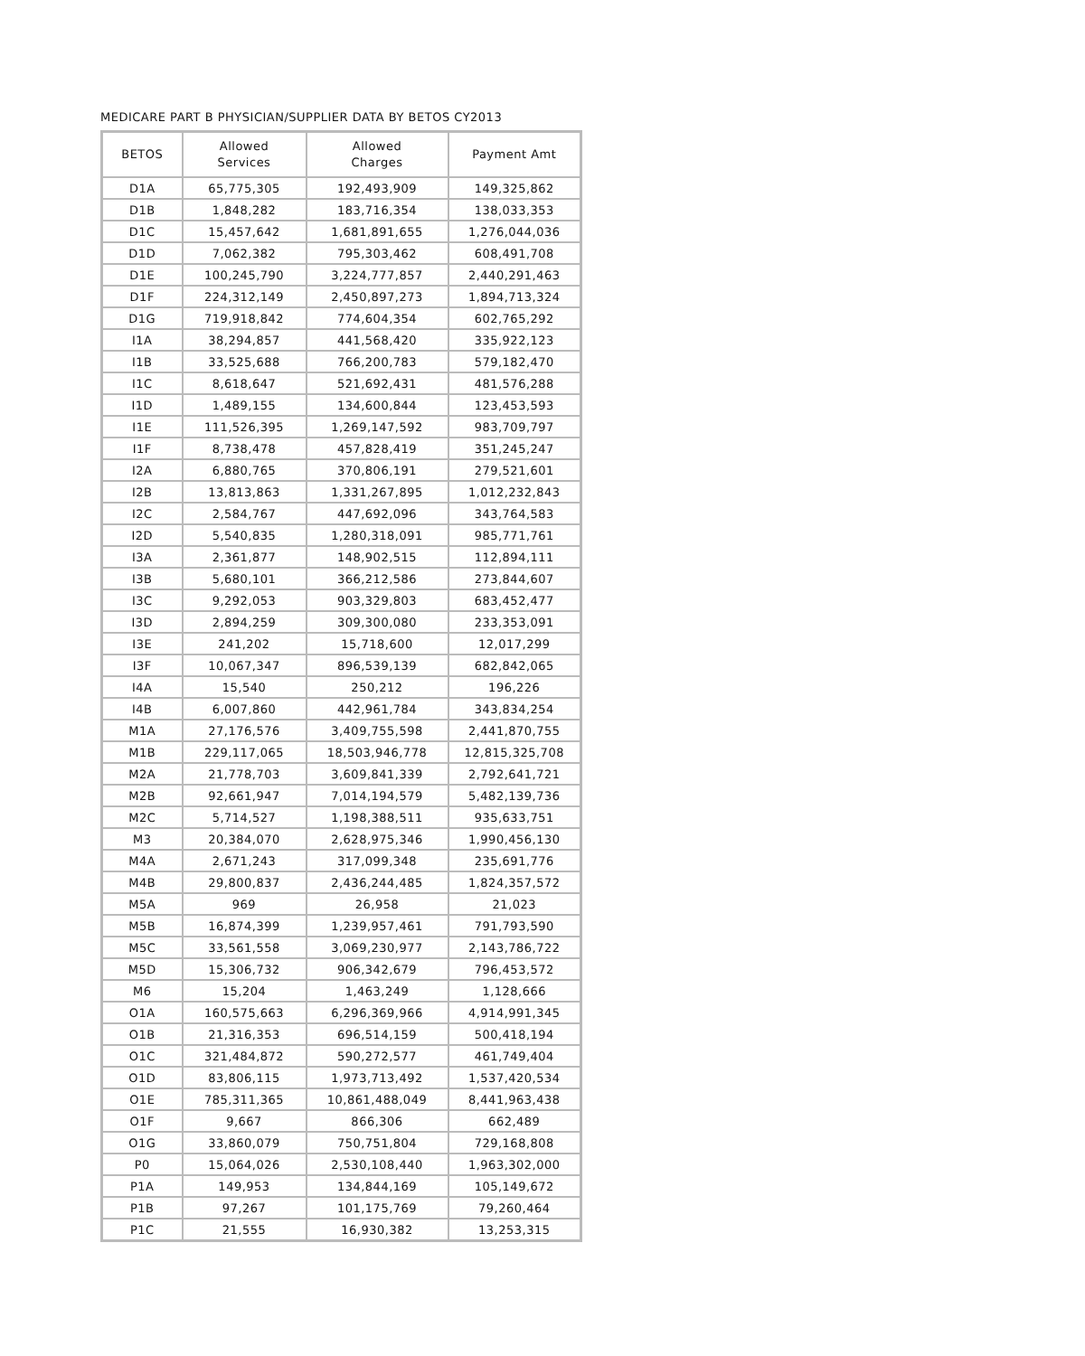MEDICARE PART B PHYSICIAN/SUPPLIER DATA BY BETOS CY2013
| BETOS | Allowed Services | Allowed Charges | Payment Amt |
| --- | --- | --- | --- |
| D1A | 65,775,305 | 192,493,909 | 149,325,862 |
| D1B | 1,848,282 | 183,716,354 | 138,033,353 |
| D1C | 15,457,642 | 1,681,891,655 | 1,276,044,036 |
| D1D | 7,062,382 | 795,303,462 | 608,491,708 |
| D1E | 100,245,790 | 3,224,777,857 | 2,440,291,463 |
| D1F | 224,312,149 | 2,450,897,273 | 1,894,713,324 |
| D1G | 719,918,842 | 774,604,354 | 602,765,292 |
| I1A | 38,294,857 | 441,568,420 | 335,922,123 |
| I1B | 33,525,688 | 766,200,783 | 579,182,470 |
| I1C | 8,618,647 | 521,692,431 | 481,576,288 |
| I1D | 1,489,155 | 134,600,844 | 123,453,593 |
| I1E | 111,526,395 | 1,269,147,592 | 983,709,797 |
| I1F | 8,738,478 | 457,828,419 | 351,245,247 |
| I2A | 6,880,765 | 370,806,191 | 279,521,601 |
| I2B | 13,813,863 | 1,331,267,895 | 1,012,232,843 |
| I2C | 2,584,767 | 447,692,096 | 343,764,583 |
| I2D | 5,540,835 | 1,280,318,091 | 985,771,761 |
| I3A | 2,361,877 | 148,902,515 | 112,894,111 |
| I3B | 5,680,101 | 366,212,586 | 273,844,607 |
| I3C | 9,292,053 | 903,329,803 | 683,452,477 |
| I3D | 2,894,259 | 309,300,080 | 233,353,091 |
| I3E | 241,202 | 15,718,600 | 12,017,299 |
| I3F | 10,067,347 | 896,539,139 | 682,842,065 |
| I4A | 15,540 | 250,212 | 196,226 |
| I4B | 6,007,860 | 442,961,784 | 343,834,254 |
| M1A | 27,176,576 | 3,409,755,598 | 2,441,870,755 |
| M1B | 229,117,065 | 18,503,946,778 | 12,815,325,708 |
| M2A | 21,778,703 | 3,609,841,339 | 2,792,641,721 |
| M2B | 92,661,947 | 7,014,194,579 | 5,482,139,736 |
| M2C | 5,714,527 | 1,198,388,511 | 935,633,751 |
| M3 | 20,384,070 | 2,628,975,346 | 1,990,456,130 |
| M4A | 2,671,243 | 317,099,348 | 235,691,776 |
| M4B | 29,800,837 | 2,436,244,485 | 1,824,357,572 |
| M5A | 969 | 26,958 | 21,023 |
| M5B | 16,874,399 | 1,239,957,461 | 791,793,590 |
| M5C | 33,561,558 | 3,069,230,977 | 2,143,786,722 |
| M5D | 15,306,732 | 906,342,679 | 796,453,572 |
| M6 | 15,204 | 1,463,249 | 1,128,666 |
| O1A | 160,575,663 | 6,296,369,966 | 4,914,991,345 |
| O1B | 21,316,353 | 696,514,159 | 500,418,194 |
| O1C | 321,484,872 | 590,272,577 | 461,749,404 |
| O1D | 83,806,115 | 1,973,713,492 | 1,537,420,534 |
| O1E | 785,311,365 | 10,861,488,049 | 8,441,963,438 |
| O1F | 9,667 | 866,306 | 662,489 |
| O1G | 33,860,079 | 750,751,804 | 729,168,808 |
| P0 | 15,064,026 | 2,530,108,440 | 1,963,302,000 |
| P1A | 149,953 | 134,844,169 | 105,149,672 |
| P1B | 97,267 | 101,175,769 | 79,260,464 |
| P1C | 21,555 | 16,930,382 | 13,253,315 |